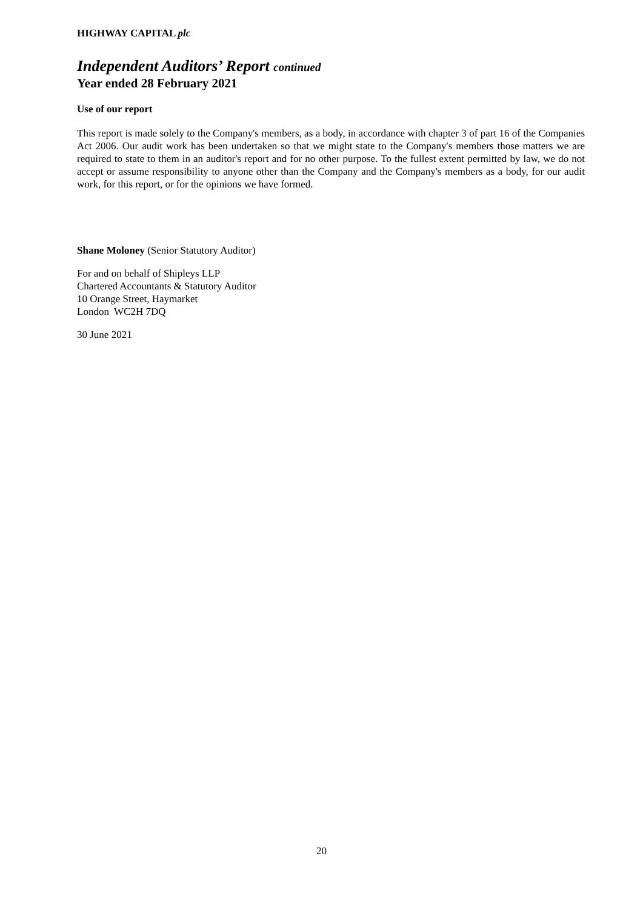HIGHWAY CAPITAL plc
Independent Auditors’ Report continued
Year ended 28 February 2021
Use of our report
This report is made solely to the Company's members, as a body, in accordance with chapter 3 of part 16 of the Companies Act 2006. Our audit work has been undertaken so that we might state to the Company's members those matters we are required to state to them in an auditor's report and for no other purpose. To the fullest extent permitted by law, we do not accept or assume responsibility to anyone other than the Company and the Company's members as a body, for our audit work, for this report, or for the opinions we have formed.
Shane Moloney (Senior Statutory Auditor)
For and on behalf of Shipleys LLP
Chartered Accountants & Statutory Auditor
10 Orange Street, Haymarket
London WC2H 7DQ
30 June 2021
20